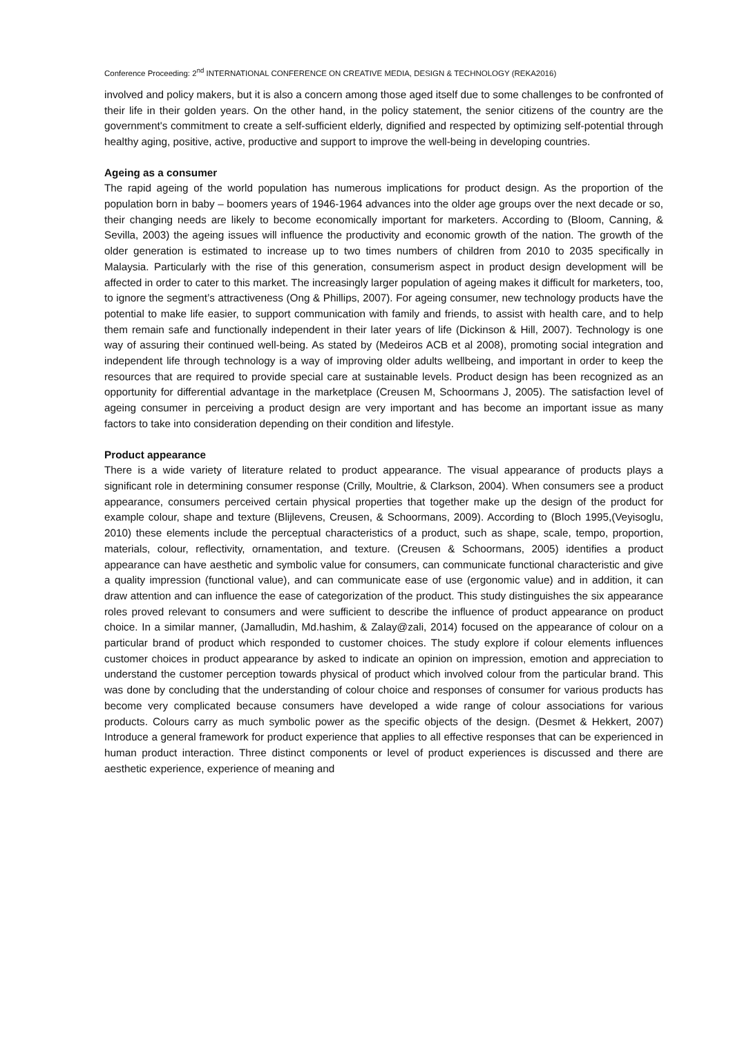Conference Proceeding: 2<sup>nd</sup> INTERNATIONAL CONFERENCE ON CREATIVE MEDIA, DESIGN & TECHNOLOGY (REKA2016)
involved and policy makers, but it is also a concern among those aged itself due to some challenges to be confronted of their life in their golden years. On the other hand, in the policy statement, the senior citizens of the country are the government's commitment to create a self-sufficient elderly, dignified and respected by optimizing self-potential through healthy aging, positive, active, productive and support to improve the well-being in developing countries.
Ageing as a consumer
The rapid ageing of the world population has numerous implications for product design. As the proportion of the population born in baby – boomers years of 1946-1964 advances into the older age groups over the next decade or so, their changing needs are likely to become economically important for marketers. According to (Bloom, Canning, & Sevilla, 2003) the ageing issues will influence the productivity and economic growth of the nation. The growth of the older generation is estimated to increase up to two times numbers of children from 2010 to 2035 specifically in Malaysia. Particularly with the rise of this generation, consumerism aspect in product design development will be affected in order to cater to this market. The increasingly larger population of ageing makes it difficult for marketers, too, to ignore the segment’s attractiveness (Ong & Phillips, 2007). For ageing consumer, new technology products have the potential to make life easier, to support communication with family and friends, to assist with health care, and to help them remain safe and functionally independent in their later years of life (Dickinson & Hill, 2007). Technology is one way of assuring their continued well-being. As stated by (Medeiros ACB et al 2008), promoting social integration and independent life through technology is a way of improving older adults wellbeing, and important in order to keep the resources that are required to provide special care at sustainable levels. Product design has been recognized as an opportunity for differential advantage in the marketplace (Creusen M, Schoormans J, 2005). The satisfaction level of ageing consumer in perceiving a product design are very important and has become an important issue as many factors to take into consideration depending on their condition and lifestyle.
Product appearance
There is a wide variety of literature related to product appearance. The visual appearance of products plays a significant role in determining consumer response (Crilly, Moultrie, & Clarkson, 2004). When consumers see a product appearance, consumers perceived certain physical properties that together make up the design of the product for example colour, shape and texture (Blijlevens, Creusen, & Schoormans, 2009). According to (Bloch 1995,(Veyisoglu, 2010) these elements include the perceptual characteristics of a product, such as shape, scale, tempo, proportion, materials, colour, reflectivity, ornamentation, and texture. (Creusen & Schoormans, 2005) identifies a product appearance can have aesthetic and symbolic value for consumers, can communicate functional characteristic and give a quality impression (functional value), and can communicate ease of use (ergonomic value) and in addition, it can draw attention and can influence the ease of categorization of the product. This study distinguishes the six appearance roles proved relevant to consumers and were sufficient to describe the influence of product appearance on product choice. In a similar manner, (Jamalludin, Md.hashim, & Zalay@zali, 2014) focused on the appearance of colour on a particular brand of product which responded to customer choices. The study explore if colour elements influences customer choices in product appearance by asked to indicate an opinion on impression, emotion and appreciation to understand the customer perception towards physical of product which involved colour from the particular brand. This was done by concluding that the understanding of colour choice and responses of consumer for various products has become very complicated because consumers have developed a wide range of colour associations for various products. Colours carry as much symbolic power as the specific objects of the design. (Desmet & Hekkert, 2007) Introduce a general framework for product experience that applies to all effective responses that can be experienced in human product interaction. Three distinct components or level of product experiences is discussed and there are aesthetic experience, experience of meaning and